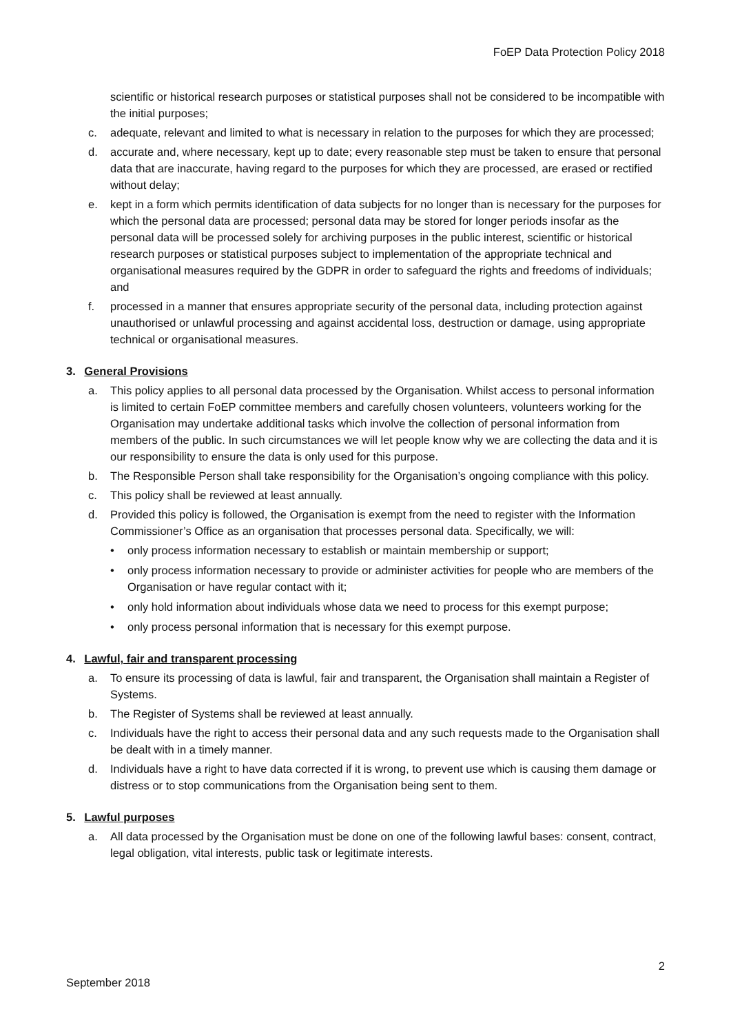FoEP Data Protection Policy 2018
scientific or historical research purposes or statistical purposes shall not be considered to be incompatible with the initial purposes;
c. adequate, relevant and limited to what is necessary in relation to the purposes for which they are processed;
d. accurate and, where necessary, kept up to date; every reasonable step must be taken to ensure that personal data that are inaccurate, having regard to the purposes for which they are processed, are erased or rectified without delay;
e. kept in a form which permits identification of data subjects for no longer than is necessary for the purposes for which the personal data are processed; personal data may be stored for longer periods insofar as the personal data will be processed solely for archiving purposes in the public interest, scientific or historical research purposes or statistical purposes subject to implementation of the appropriate technical and organisational measures required by the GDPR in order to safeguard the rights and freedoms of individuals; and
f. processed in a manner that ensures appropriate security of the personal data, including protection against unauthorised or unlawful processing and against accidental loss, destruction or damage, using appropriate technical or organisational measures.
3. General Provisions
a. This policy applies to all personal data processed by the Organisation. Whilst access to personal information is limited to certain FoEP committee members and carefully chosen volunteers, volunteers working for the Organisation may undertake additional tasks which involve the collection of personal information from members of the public. In such circumstances we will let people know why we are collecting the data and it is our responsibility to ensure the data is only used for this purpose.
b. The Responsible Person shall take responsibility for the Organisation’s ongoing compliance with this policy.
c. This policy shall be reviewed at least annually.
d. Provided this policy is followed, the Organisation is exempt from the need to register with the Information Commissioner’s Office as an organisation that processes personal data. Specifically, we will:
• only process information necessary to establish or maintain membership or support;
• only process information necessary to provide or administer activities for people who are members of the Organisation or have regular contact with it;
• only hold information about individuals whose data we need to process for this exempt purpose;
• only process personal information that is necessary for this exempt purpose.
4. Lawful, fair and transparent processing
a. To ensure its processing of data is lawful, fair and transparent, the Organisation shall maintain a Register of Systems.
b. The Register of Systems shall be reviewed at least annually.
c. Individuals have the right to access their personal data and any such requests made to the Organisation shall be dealt with in a timely manner.
d. Individuals have a right to have data corrected if it is wrong, to prevent use which is causing them damage or distress or to stop communications from the Organisation being sent to them.
5. Lawful purposes
a. All data processed by the Organisation must be done on one of the following lawful bases: consent, contract, legal obligation, vital interests, public task or legitimate interests.
2
September 2018